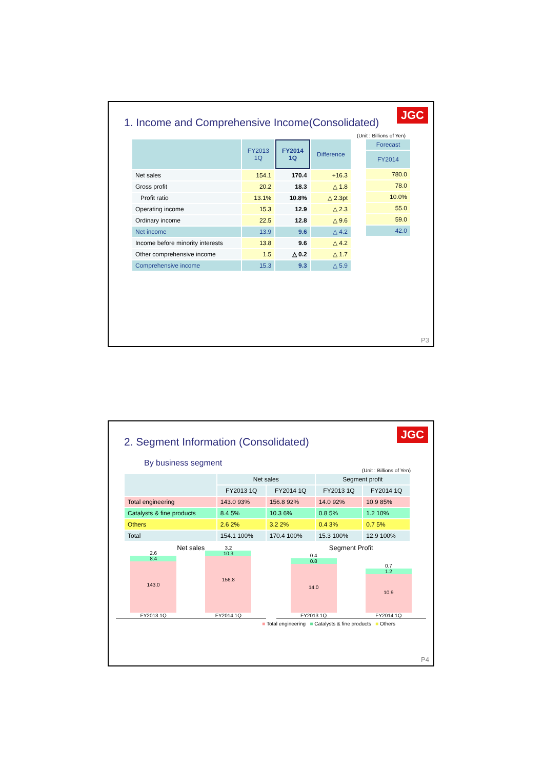JGC
1. Income and Comprehensive Income(Consolidated)
(Unit : Billions of Yen)
| | FY2013 1Q | FY2014 1Q | Difference |
| --- | --- | --- | --- |
| Net sales | 154.1 | 170.4 | +16.3 |
| Gross profit | 20.2 | 18.3 | △ 1.8 |
| Profit ratio | 13.1% | 10.8% | △ 2.3pt |
| Operating income | 15.3 | 12.9 | △ 2.3 |
| Ordinary income | 22.5 | 12.8 | △ 9.6 |
| Net income | 13.9 | 9.6 | △ 4.2 |
| Income before minority interests | 13.8 | 9.6 | △ 4.2 |
| Other comprehensive income | 1.5 | △ 0.2 | △ 1.7 |
| Comprehensive income | 15.3 | 9.3 | △ 5.9 |
| Forecast |
| --- |
| FY2014 |
| 780.0 |
| 78.0 |
| 10.0% |
| 55.0 |
| 59.0 |
| 42.0 |
P3
JGC
2. Segment Information (Consolidated)
By business segment
(Unit : Billions of Yen)
| | Net sales | | Segment profit | |
| --- | --- | --- | --- | --- |
| | FY2013 1Q | FY2014 1Q | FY2013 1Q | FY2014 1Q |
| Total engineering | 143.0 93% | 156.8 92% | 14.0 92% | 10.9 85% |
| Catalysts & fine products | 8.4 5% | 10.3 6% | 0.8 5% | 1.2 10% |
| Others | 2.6 2% | 3.2 2% | 0.4 3% | 0.7 5% |
| Total | 154.1 100% | 170.4 100% | 15.3 100% | 12.9 100% |
Net sales
2.6
8.4
143.0
FY2013 1Q
3.2
10.3
156.8
FY2014 1Q
Segment Profit
0.4
0.8
14.0
FY2013 1Q
0.7
1.2
10.9
FY2014 1Q
■ Total engineering ■ Catalysts & fine products ■ Others
P4